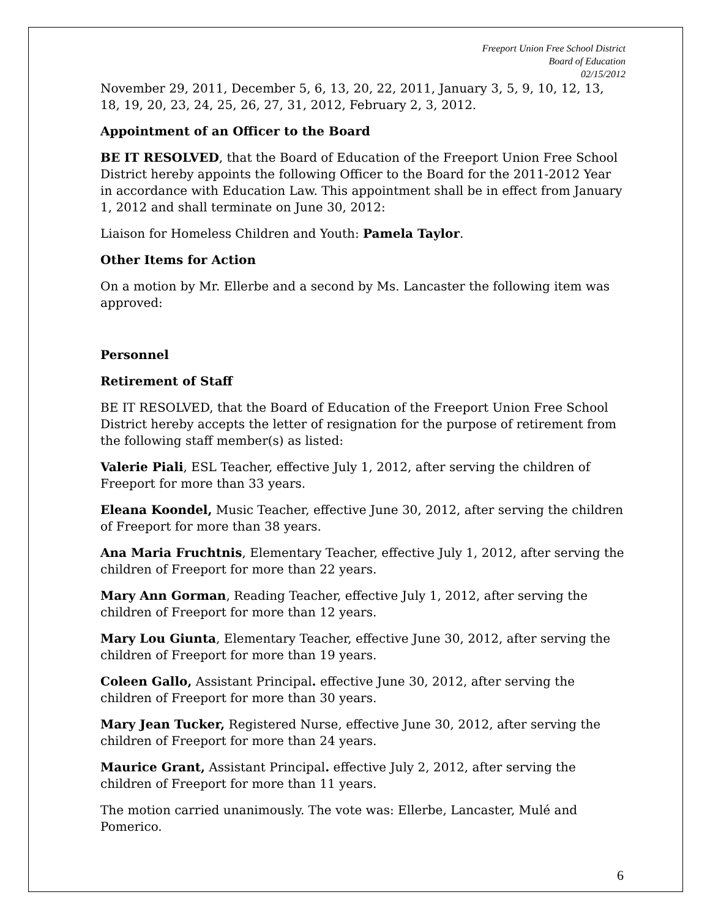Freeport Union Free School District
Board of Education
02/15/2012
November 29, 2011, December 5, 6, 13, 20, 22, 2011, January 3, 5, 9, 10, 12, 13, 18, 19, 20, 23, 24, 25, 26, 27, 31, 2012, February 2, 3, 2012.
Appointment of an Officer to the Board
BE IT RESOLVED, that the Board of Education of the Freeport Union Free School District hereby appoints the following Officer to the Board for the 2011-2012 Year in accordance with Education Law. This appointment shall be in effect from January 1, 2012 and shall terminate on June 30, 2012:
Liaison for Homeless Children and Youth: Pamela Taylor.
Other Items for Action
On a motion by Mr. Ellerbe and a second by Ms. Lancaster the following item was approved:
Personnel
Retirement of Staff
BE IT RESOLVED, that the Board of Education of the Freeport Union Free School District hereby accepts the letter of resignation for the purpose of retirement from the following staff member(s) as listed:
Valerie Piali, ESL Teacher, effective July 1, 2012, after serving the children of Freeport for more than 33 years.
Eleana Koondel, Music Teacher, effective June 30, 2012, after serving the children of Freeport for more than 38 years.
Ana Maria Fruchtnis, Elementary Teacher, effective July 1, 2012, after serving the children of Freeport for more than 22 years.
Mary Ann Gorman, Reading Teacher, effective July 1, 2012, after serving the children of Freeport for more than 12 years.
Mary Lou Giunta, Elementary Teacher, effective June 30, 2012, after serving the children of Freeport for more than 19 years.
Coleen Gallo, Assistant Principal. effective June 30, 2012, after serving the children of Freeport for more than 30 years.
Mary Jean Tucker, Registered Nurse, effective June 30, 2012, after serving the children of Freeport for more than 24 years.
Maurice Grant, Assistant Principal. effective July 2, 2012, after serving the children of Freeport for more than 11 years.
The motion carried unanimously. The vote was: Ellerbe, Lancaster, Mulé and Pomerico.
6